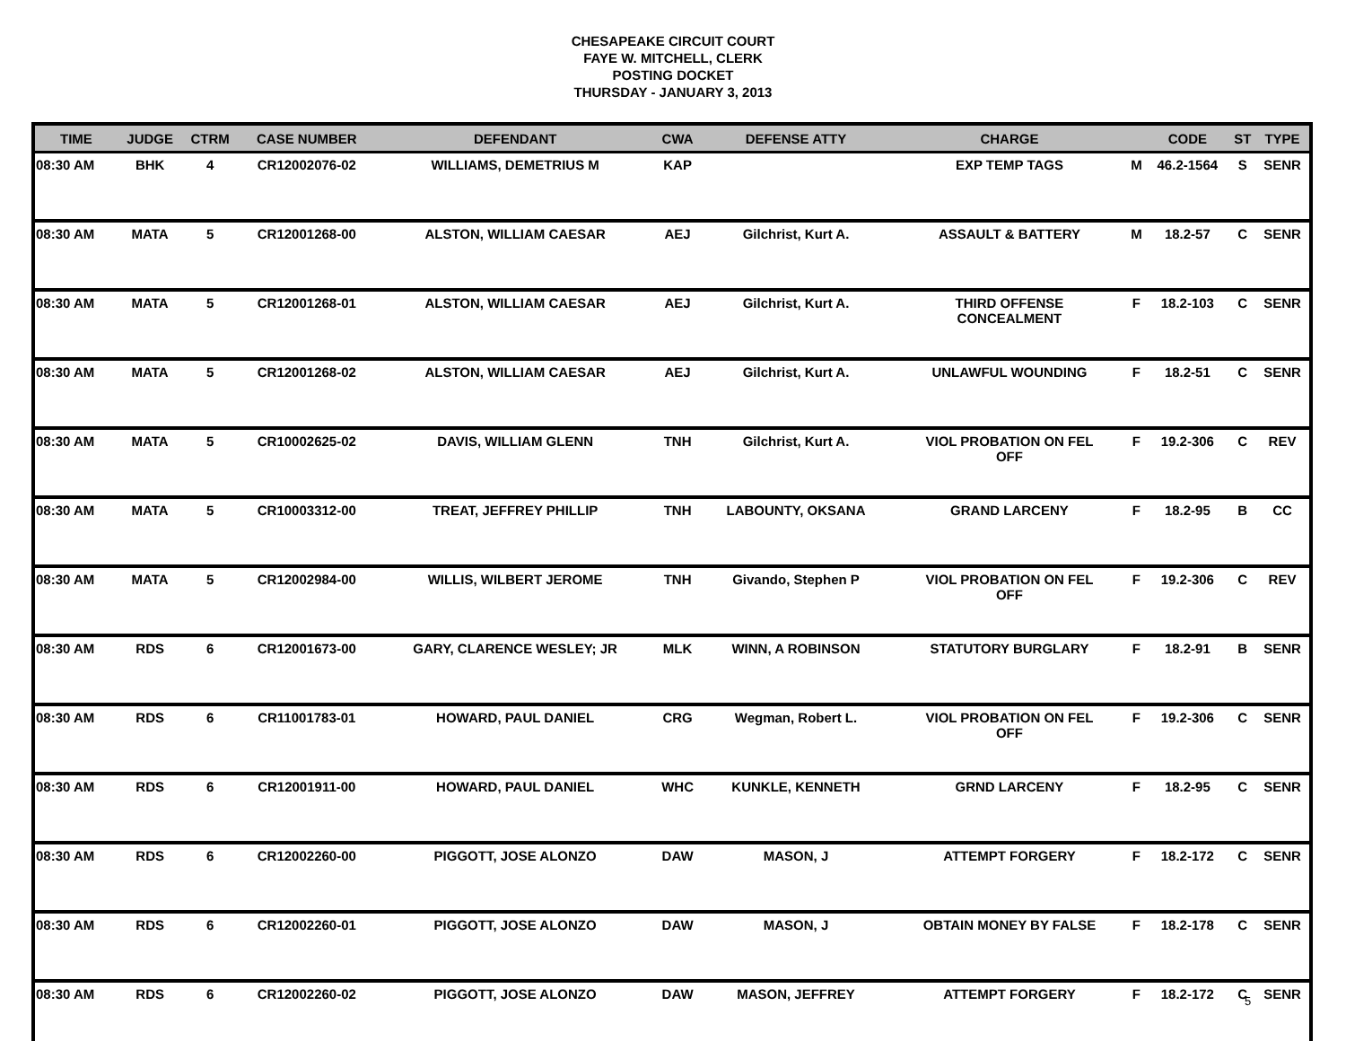CHESAPEAKE CIRCUIT COURT
FAYE W. MITCHELL, CLERK
POSTING DOCKET
THURSDAY - JANUARY 3, 2013
| TIME | JUDGE | CTRM | CASE NUMBER | DEFENDANT | CWA | DEFENSE ATTY | CHARGE | | CODE | ST | TYPE |
| --- | --- | --- | --- | --- | --- | --- | --- | --- | --- | --- | --- |
| 08:30 AM | BHK | 4 | CR12002076-02 | WILLIAMS, DEMETRIUS M | KAP | | EXP TEMP TAGS | M | 46.2-1564 | S | SENR |
| 08:30 AM | MATA | 5 | CR12001268-00 | ALSTON, WILLIAM CAESAR | AEJ | Gilchrist, Kurt A. | ASSAULT & BATTERY | M | 18.2-57 | C | SENR |
| 08:30 AM | MATA | 5 | CR12001268-01 | ALSTON, WILLIAM CAESAR | AEJ | Gilchrist, Kurt A. | THIRD OFFENSE CONCEALMENT | F | 18.2-103 | C | SENR |
| 08:30 AM | MATA | 5 | CR12001268-02 | ALSTON, WILLIAM CAESAR | AEJ | Gilchrist, Kurt A. | UNLAWFUL WOUNDING | F | 18.2-51 | C | SENR |
| 08:30 AM | MATA | 5 | CR10002625-02 | DAVIS, WILLIAM GLENN | TNH | Gilchrist, Kurt A. | VIOL PROBATION ON FEL OFF | F | 19.2-306 | C | REV |
| 08:30 AM | MATA | 5 | CR10003312-00 | TREAT, JEFFREY PHILLIP | TNH | LABOUNTY, OKSANA | GRAND LARCENY | F | 18.2-95 | B | CC |
| 08:30 AM | MATA | 5 | CR12002984-00 | WILLIS, WILBERT JEROME | TNH | Givando, Stephen P | VIOL PROBATION ON FEL OFF | F | 19.2-306 | C | REV |
| 08:30 AM | RDS | 6 | CR12001673-00 | GARY, CLARENCE WESLEY; JR | MLK | WINN, A ROBINSON | STATUTORY BURGLARY | F | 18.2-91 | B | SENR |
| 08:30 AM | RDS | 6 | CR11001783-01 | HOWARD, PAUL DANIEL | CRG | Wegman, Robert L. | VIOL PROBATION ON FEL OFF | F | 19.2-306 | C | SENR |
| 08:30 AM | RDS | 6 | CR12001911-00 | HOWARD, PAUL DANIEL | WHC | KUNKLE, KENNETH | GRND LARCENY | F | 18.2-95 | C | SENR |
| 08:30 AM | RDS | 6 | CR12002260-00 | PIGGOTT, JOSE ALONZO | DAW | MASON, J | ATTEMPT FORGERY | F | 18.2-172 | C | SENR |
| 08:30 AM | RDS | 6 | CR12002260-01 | PIGGOTT, JOSE ALONZO | DAW | MASON, J | OBTAIN MONEY BY FALSE | F | 18.2-178 | C | SENR |
| 08:30 AM | RDS | 6 | CR12002260-02 | PIGGOTT, JOSE ALONZO | DAW | MASON, JEFFREY | ATTEMPT FORGERY | F | 18.2-172 | C | SENR |
5